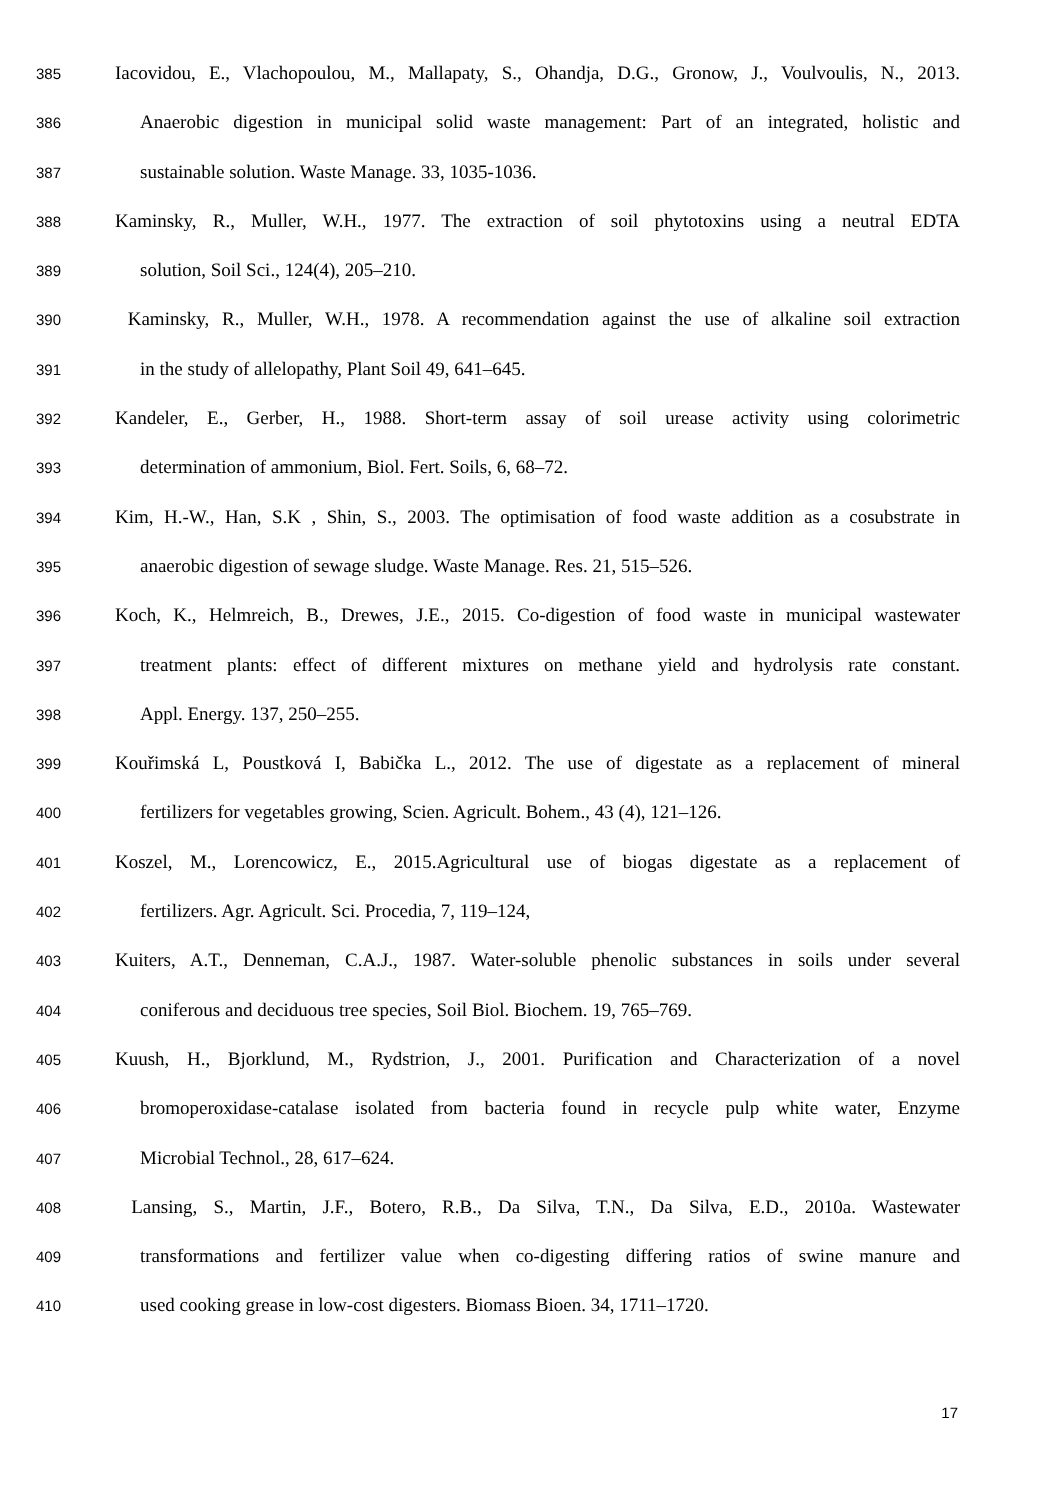385 Iacovidou, E., Vlachopoulou, M., Mallapaty, S., Ohandja, D.G., Gronow, J., Voulvoulis, N., 2013.
386 Anaerobic digestion in municipal solid waste management: Part of an integrated, holistic and
387 sustainable solution. Waste Manage. 33, 1035-1036.
388 Kaminsky, R., Muller, W.H., 1977. The extraction of soil phytotoxins using a neutral EDTA
389 solution, Soil Sci., 124(4), 205–210.
390 Kaminsky, R., Muller, W.H., 1978. A recommendation against the use of alkaline soil extraction
391 in the study of allelopathy, Plant Soil 49, 641–645.
392 Kandeler, E., Gerber, H., 1988. Short-term assay of soil urease activity using colorimetric
393 determination of ammonium, Biol. Fert. Soils, 6, 68–72.
394 Kim, H.-W., Han, S.K , Shin, S., 2003. The optimisation of food waste addition as a cosubstrate in
395 anaerobic digestion of sewage sludge. Waste Manage. Res. 21, 515–526.
396 Koch, K., Helmreich, B., Drewes, J.E., 2015. Co-digestion of food waste in municipal wastewater
397 treatment plants: effect of different mixtures on methane yield and hydrolysis rate constant.
398 Appl. Energy. 137, 250–255.
399 Kouřimská L, Poustková I, Babička L., 2012. The use of digestate as a replacement of mineral
400 fertilizers for vegetables growing, Scien. Agricult. Bohem., 43 (4), 121–126.
401 Koszel, M., Lorencowicz, E., 2015.Agricultural use of biogas digestate as a replacement of
402 fertilizers. Agr. Agricult. Sci. Procedia, 7, 119–124,
403 Kuiters, A.T., Denneman, C.A.J., 1987. Water-soluble phenolic substances in soils under several
404 coniferous and deciduous tree species, Soil Biol. Biochem. 19, 765–769.
405 Kuush, H., Bjorklund, M., Rydstrion, J., 2001. Purification and Characterization of a novel
406 bromoperoxidase-catalase isolated from bacteria found in recycle pulp white water, Enzyme
407 Microbial Technol., 28, 617–624.
408 Lansing, S., Martin, J.F., Botero, R.B., Da Silva, T.N., Da Silva, E.D., 2010a. Wastewater
409 transformations and fertilizer value when co-digesting differing ratios of swine manure and
410 used cooking grease in low-cost digesters. Biomass Bioen. 34, 1711–1720.
17